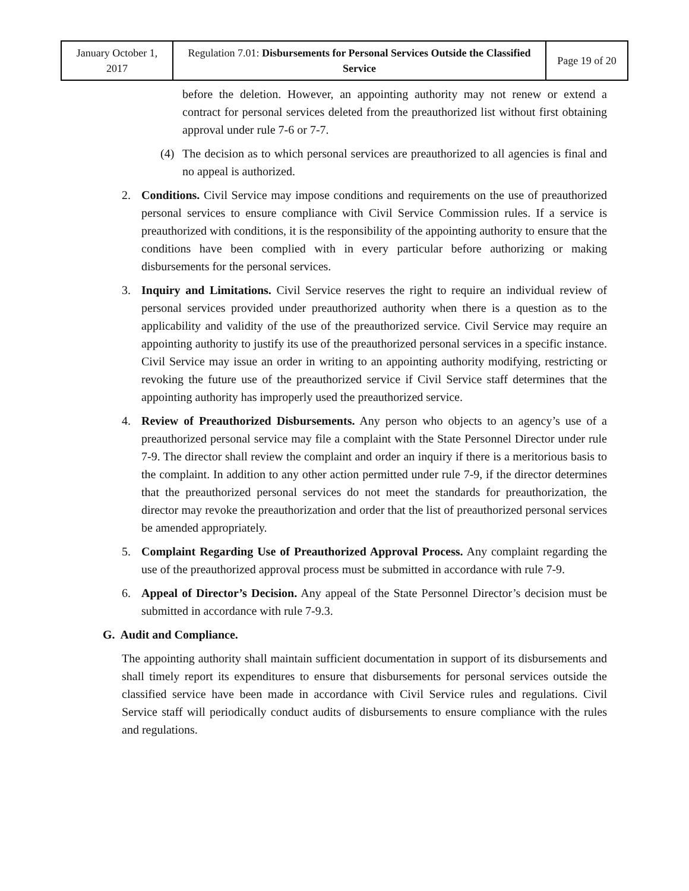| January October 1, 2017 | Regulation 7.01: Disbursements for Personal Services Outside the Classified Service | Page 19 of 20 |
before the deletion. However, an appointing authority may not renew or extend a contract for personal services deleted from the preauthorized list without first obtaining approval under rule 7-6 or 7-7.
(4) The decision as to which personal services are preauthorized to all agencies is final and no appeal is authorized.
2. Conditions. Civil Service may impose conditions and requirements on the use of preauthorized personal services to ensure compliance with Civil Service Commission rules. If a service is preauthorized with conditions, it is the responsibility of the appointing authority to ensure that the conditions have been complied with in every particular before authorizing or making disbursements for the personal services.
3. Inquiry and Limitations. Civil Service reserves the right to require an individual review of personal services provided under preauthorized authority when there is a question as to the applicability and validity of the use of the preauthorized service. Civil Service may require an appointing authority to justify its use of the preauthorized personal services in a specific instance. Civil Service may issue an order in writing to an appointing authority modifying, restricting or revoking the future use of the preauthorized service if Civil Service staff determines that the appointing authority has improperly used the preauthorized service.
4. Review of Preauthorized Disbursements. Any person who objects to an agency’s use of a preauthorized personal service may file a complaint with the State Personnel Director under rule 7-9. The director shall review the complaint and order an inquiry if there is a meritorious basis to the complaint. In addition to any other action permitted under rule 7-9, if the director determines that the preauthorized personal services do not meet the standards for preauthorization, the director may revoke the preauthorization and order that the list of preauthorized personal services be amended appropriately.
5. Complaint Regarding Use of Preauthorized Approval Process. Any complaint regarding the use of the preauthorized approval process must be submitted in accordance with rule 7-9.
6. Appeal of Director’s Decision. Any appeal of the State Personnel Director’s decision must be submitted in accordance with rule 7-9.3.
G. Audit and Compliance.
The appointing authority shall maintain sufficient documentation in support of its disbursements and shall timely report its expenditures to ensure that disbursements for personal services outside the classified service have been made in accordance with Civil Service rules and regulations. Civil Service staff will periodically conduct audits of disbursements to ensure compliance with the rules and regulations.